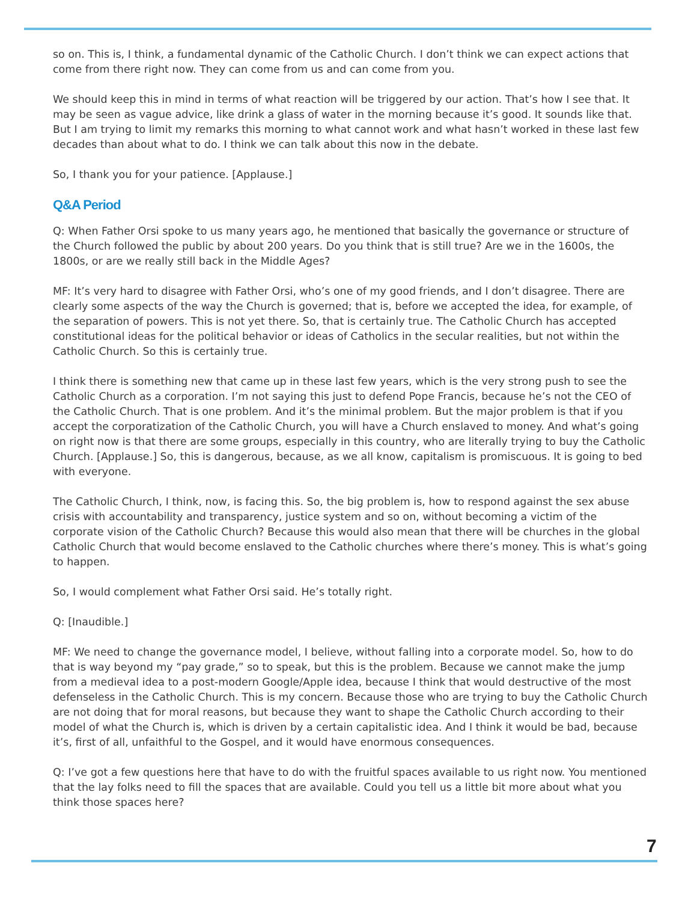so on. This is, I think, a fundamental dynamic of the Catholic Church. I don’t think we can expect actions that come from there right now. They can come from us and can come from you.
We should keep this in mind in terms of what reaction will be triggered by our action. That’s how I see that. It may be seen as vague advice, like drink a glass of water in the morning because it’s good. It sounds like that. But I am trying to limit my remarks this morning to what cannot work and what hasn’t worked in these last few decades than about what to do. I think we can talk about this now in the debate.
So, I thank you for your patience. [Applause.]
Q&A Period
Q: When Father Orsi spoke to us many years ago, he mentioned that basically the governance or structure of the Church followed the public by about 200 years. Do you think that is still true? Are we in the 1600s, the 1800s, or are we really still back in the Middle Ages?
MF: It’s very hard to disagree with Father Orsi, who’s one of my good friends, and I don’t disagree. There are clearly some aspects of the way the Church is governed; that is, before we accepted the idea, for example, of the separation of powers. This is not yet there. So, that is certainly true. The Catholic Church has accepted constitutional ideas for the political behavior or ideas of Catholics in the secular realities, but not within the Catholic Church. So this is certainly true.
I think there is something new that came up in these last few years, which is the very strong push to see the Catholic Church as a corporation. I’m not saying this just to defend Pope Francis, because he’s not the CEO of the Catholic Church. That is one problem. And it’s the minimal problem. But the major problem is that if you accept the corporatization of the Catholic Church, you will have a Church enslaved to money. And what’s going on right now is that there are some groups, especially in this country, who are literally trying to buy the Catholic Church. [Applause.] So, this is dangerous, because, as we all know, capitalism is promiscuous. It is going to bed with everyone.
The Catholic Church, I think, now, is facing this. So, the big problem is, how to respond against the sex abuse crisis with accountability and transparency, justice system and so on, without becoming a victim of the corporate vision of the Catholic Church? Because this would also mean that there will be churches in the global Catholic Church that would become enslaved to the Catholic churches where there’s money. This is what’s going to happen.
So, I would complement what Father Orsi said. He’s totally right.
Q: [Inaudible.]
MF: We need to change the governance model, I believe, without falling into a corporate model. So, how to do that is way beyond my “pay grade,” so to speak, but this is the problem. Because we cannot make the jump from a medieval idea to a post-modern Google/Apple idea, because I think that would destructive of the most defenseless in the Catholic Church. This is my concern. Because those who are trying to buy the Catholic Church are not doing that for moral reasons, but because they want to shape the Catholic Church according to their model of what the Church is, which is driven by a certain capitalistic idea. And I think it would be bad, because it’s, first of all, unfaithful to the Gospel, and it would have enormous consequences.
Q: I’ve got a few questions here that have to do with the fruitful spaces available to us right now. You mentioned that the lay folks need to fill the spaces that are available. Could you tell us a little bit more about what you think those spaces here?
7